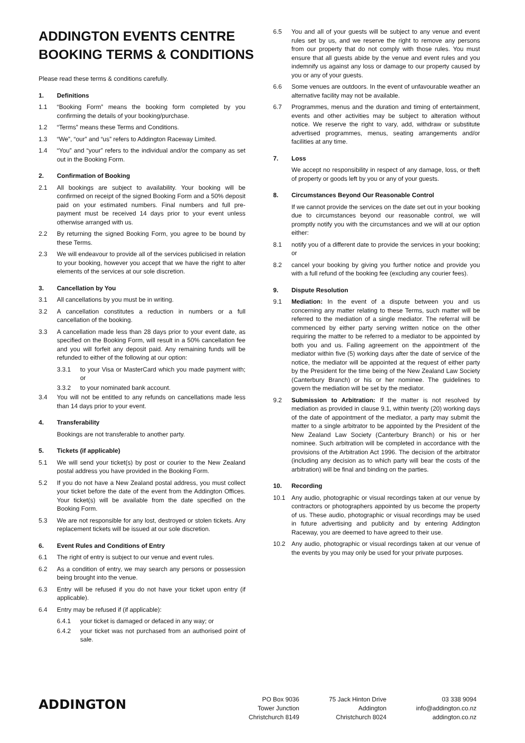ADDINGTON EVENTS CENTRE
BOOKING TERMS & CONDITIONS
Please read these terms & conditions carefully.
1. Definitions
1.1 “Booking Form” means the booking form completed by you confirming the details of your booking/purchase.
1.2 “Terms” means these Terms and Conditions.
1.3 “We”, “our” and “us” refers to Addington Raceway Limited.
1.4 “You” and “your” refers to the individual and/or the company as set out in the Booking Form.
2. Confirmation of Booking
2.1 All bookings are subject to availability. Your booking will be confirmed on receipt of the signed Booking Form and a 50% deposit paid on your estimated numbers. Final numbers and full pre-payment must be received 14 days prior to your event unless otherwise arranged with us.
2.2 By returning the signed Booking Form, you agree to be bound by these Terms.
2.3 We will endeavour to provide all of the services publicised in relation to your booking, however you accept that we have the right to alter elements of the services at our sole discretion.
3. Cancellation by You
3.1 All cancellations by you must be in writing.
3.2 A cancellation constitutes a reduction in numbers or a full cancellation of the booking.
3.3 A cancellation made less than 28 days prior to your event date, as specified on the Booking Form, will result in a 50% cancellation fee and you will forfeit any deposit paid. Any remaining funds will be refunded to either of the following at our option:
3.3.1 to your Visa or MasterCard which you made payment with; or
3.3.2 to your nominated bank account.
3.4 You will not be entitled to any refunds on cancellations made less than 14 days prior to your event.
4. Transferability
Bookings are not transferable to another party.
5. Tickets (if applicable)
5.1 We will send your ticket(s) by post or courier to the New Zealand postal address you have provided in the Booking Form.
5.2 If you do not have a New Zealand postal address, you must collect your ticket before the date of the event from the Addington Offices. Your ticket(s) will be available from the date specified on the Booking Form.
5.3 We are not responsible for any lost, destroyed or stolen tickets. Any replacement tickets will be issued at our sole discretion.
6. Event Rules and Conditions of Entry
6.1 The right of entry is subject to our venue and event rules.
6.2 As a condition of entry, we may search any persons or possession being brought into the venue.
6.3 Entry will be refused if you do not have your ticket upon entry (if applicable).
6.4 Entry may be refused if (if applicable):
6.4.1 your ticket is damaged or defaced in any way; or
6.4.2 your ticket was not purchased from an authorised point of sale.
6.5 You and all of your guests will be subject to any venue and event rules set by us, and we reserve the right to remove any persons from our property that do not comply with those rules. You must ensure that all guests abide by the venue and event rules and you indemnify us against any loss or damage to our property caused by you or any of your guests.
6.6 Some venues are outdoors. In the event of unfavourable weather an alternative facility may not be available.
6.7 Programmes, menus and the duration and timing of entertainment, events and other activities may be subject to alteration without notice. We reserve the right to vary, add, withdraw or substitute advertised programmes, menus, seating arrangements and/or facilities at any time.
7. Loss
We accept no responsibility in respect of any damage, loss, or theft of property or goods left by you or any of your guests.
8. Circumstances Beyond Our Reasonable Control
If we cannot provide the services on the date set out in your booking due to circumstances beyond our reasonable control, we will promptly notify you with the circumstances and we will at our option either:
8.1 notify you of a different date to provide the services in your booking; or
8.2 cancel your booking by giving you further notice and provide you with a full refund of the booking fee (excluding any courier fees).
9. Dispute Resolution
9.1 Mediation: In the event of a dispute between you and us concerning any matter relating to these Terms, such matter will be referred to the mediation of a single mediator. The referral will be commenced by either party serving written notice on the other requiring the matter to be referred to a mediator to be appointed by both you and us. Failing agreement on the appointment of the mediator within five (5) working days after the date of service of the notice, the mediator will be appointed at the request of either party by the President for the time being of the New Zealand Law Society (Canterbury Branch) or his or her nominee. The guidelines to govern the mediation will be set by the mediator.
9.2 Submission to Arbitration: If the matter is not resolved by mediation as provided in clause 9.1, within twenty (20) working days of the date of appointment of the mediator, a party may submit the matter to a single arbitrator to be appointed by the President of the New Zealand Law Society (Canterbury Branch) or his or her nominee. Such arbitration will be completed in accordance with the provisions of the Arbitration Act 1996. The decision of the arbitrator (including any decision as to which party will bear the costs of the arbitration) will be final and binding on the parties.
10. Recording
10.1 Any audio, photographic or visual recordings taken at our venue by contractors or photographers appointed by us become the property of us. These audio, photographic or visual recordings may be used in future advertising and publicity and by entering Addington Raceway, you are deemed to have agreed to their use.
10.2 Any audio, photographic or visual recordings taken at our venue of the events by you may only be used for your private purposes.
ADDINGTON
PO Box 9036
Tower Junction
Christchurch 8149
75 Jack Hinton Drive
Addington
Christchurch 8024
03 338 9094
info@addington.co.nz
addington.co.nz